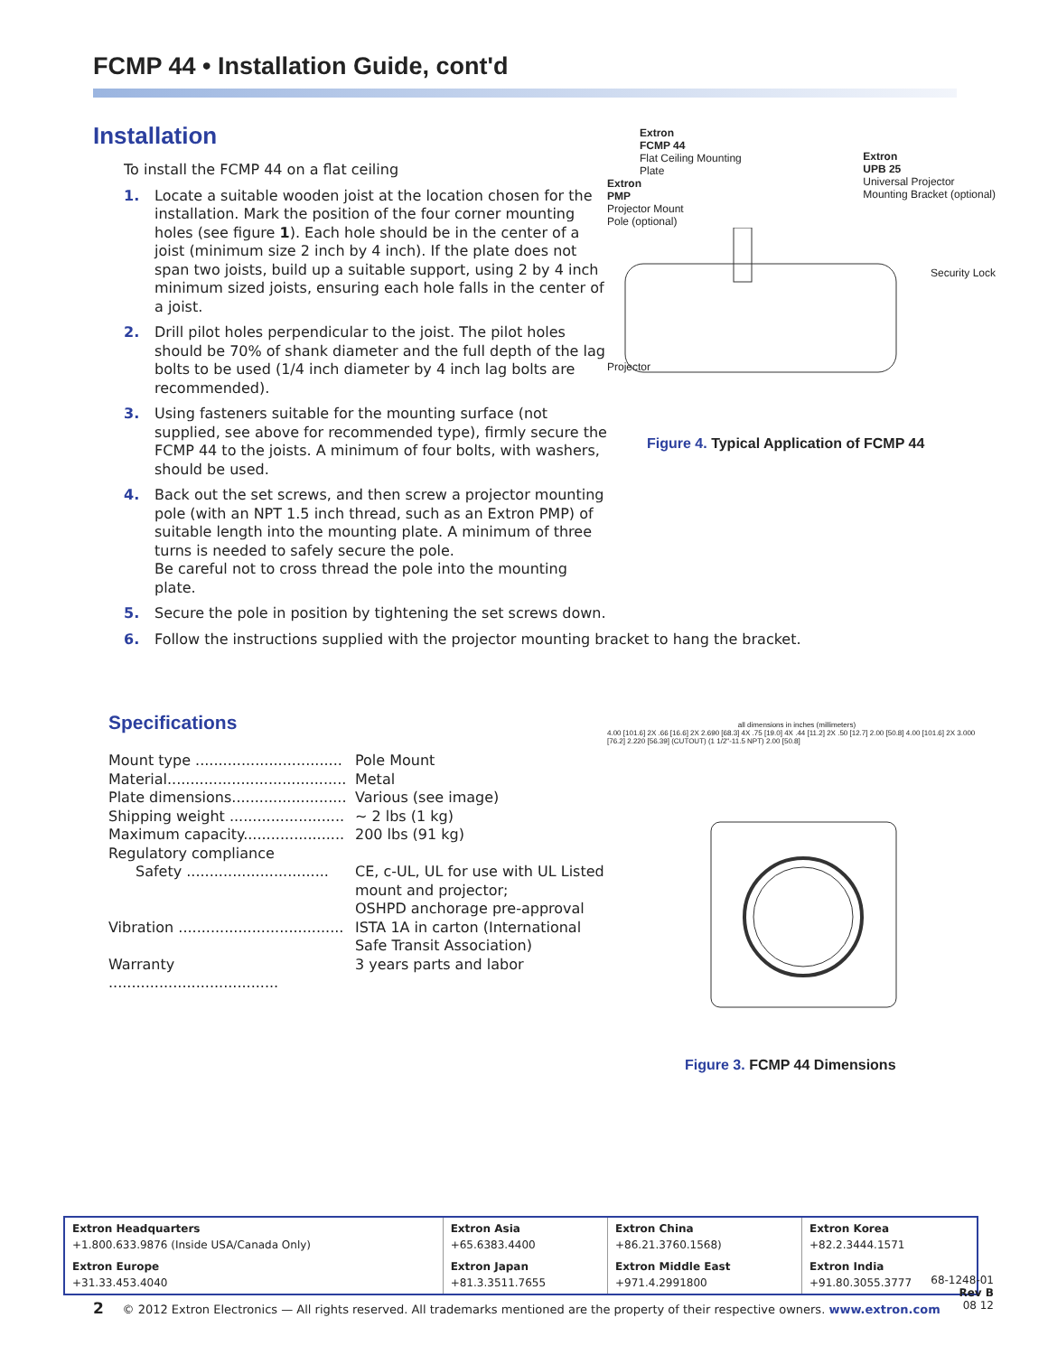FCMP 44 • Installation Guide, cont'd
Installation
To install the FCMP 44 on a flat ceiling
1. Locate a suitable wooden joist at the location chosen for the installation. Mark the position of the four corner mounting holes (see figure 1). Each hole should be in the center of a joist (minimum size 2 inch by 4 inch). If the plate does not span two joists, build up a suitable support, using 2 by 4 inch minimum sized joists, ensuring each hole falls in the center of a joist.
2. Drill pilot holes perpendicular to the joist. The pilot holes should be 70% of shank diameter and the full depth of the lag bolts to be used (1/4 inch diameter by 4 inch lag bolts are recommended).
3. Using fasteners suitable for the mounting surface (not supplied, see above for recommended type), firmly secure the FCMP 44 to the joists. A minimum of four bolts, with washers, should be used.
4. Back out the set screws, and then screw a projector mounting pole (with an NPT 1.5 inch thread, such as an Extron PMP) of suitable length into the mounting plate. A minimum of three turns is needed to safely secure the pole.
Be careful not to cross thread the pole into the mounting plate.
5. Secure the pole in position by tightening the set screws down.
6. Follow the instructions supplied with the projector mounting bracket to hang the bracket.
Extron
FCMP 44
Flat Ceiling Mounting
Plate
Extron
PMP
Projector Mount
Pole (optional)
Extron
UPB 25
Universal Projector
Mounting Bracket (optional)
Security Lock
Projector
Figure 4. Typical Application of FCMP 44
Specifications
| Mount type ................................ | Pole Mount |
| Material....................................... | Metal |
| Plate dimensions......................... | Various (see image) |
| Shipping weight ......................... | ~ 2 lbs (1 kg) |
| Maximum capacity...................... | 200 lbs (91 kg) |
| Regulatory compliance | |
| Safety ............................... | CE, c-UL, UL for use with UL Listed mount and projector; OSHPD anchorage pre-approval |
| Vibration .................................... | ISTA 1A in carton (International Safe Transit Association) |
| Warranty ..................................... | 3 years parts and labor |
all dimensions in inches (millimeters)
4.00 [101.6] 2X .66 [16.6] 2X 2.690 [68.3] 4X .75 [19.0] 4X .44 [11.2] 2X .50 [12.7] 2.00 [50.8] 4.00 [101.6] 2X 3.000 [76.2] 2.220 [56.39] (CUTOUT) (1 1/2"-11.5 NPT) 2.00 [50.8]
Figure 3. FCMP 44 Dimensions
| Extron Headquarters +1.800.633.9876 (Inside USA/Canada Only) | Extron Asia +65.6383.4400 | Extron China +86.21.3760.1568) | Extron Korea +82.2.3444.1571 |
| Extron Europe +31.33.453.4040 | Extron Japan +81.3.3511.7655 | Extron Middle East +971.4.2991800 | Extron India +91.80.3055.3777 |
68-1248-01
Rev B
08 12
2 © 2012 Extron Electronics — All rights reserved. All trademarks mentioned are the property of their respective owners. www.extron.com